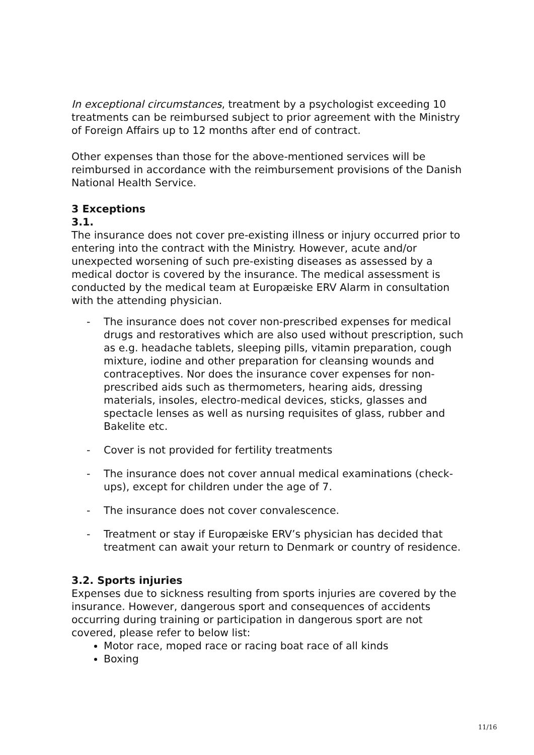In exceptional circumstances, treatment by a psychologist exceeding 10 treatments can be reimbursed subject to prior agreement with the Ministry of Foreign Affairs up to 12 months after end of contract.
Other expenses than those for the above-mentioned services will be reimbursed in accordance with the reimbursement provisions of the Danish National Health Service.
3 Exceptions
3.1.
The insurance does not cover pre-existing illness or injury occurred prior to entering into the contract with the Ministry. However, acute and/or unexpected worsening of such pre-existing diseases as assessed by a medical doctor is covered by the insurance. The medical assessment is conducted by the medical team at Europæiske ERV Alarm in consultation with the attending physician.
- The insurance does not cover non-prescribed expenses for medical drugs and restoratives which are also used without prescription, such as e.g. headache tablets, sleeping pills, vitamin preparation, cough mixture, iodine and other preparation for cleansing wounds and contraceptives. Nor does the insurance cover expenses for non-prescribed aids such as thermometers, hearing aids, dressing materials, insoles, electro-medical devices, sticks, glasses and spectacle lenses as well as nursing requisites of glass, rubber and Bakelite etc.
- Cover is not provided for fertility treatments
- The insurance does not cover annual medical examinations (check-ups), except for children under the age of 7.
- The insurance does not cover convalescence.
- Treatment or stay if Europæiske ERV’s physician has decided that treatment can await your return to Denmark or country of residence.
3.2. Sports injuries
Expenses due to sickness resulting from sports injuries are covered by the insurance. However, dangerous sport and consequences of accidents occurring during training or participation in dangerous sport are not covered, please refer to below list:
Motor race, moped race or racing boat race of all kinds
Boxing
11/16